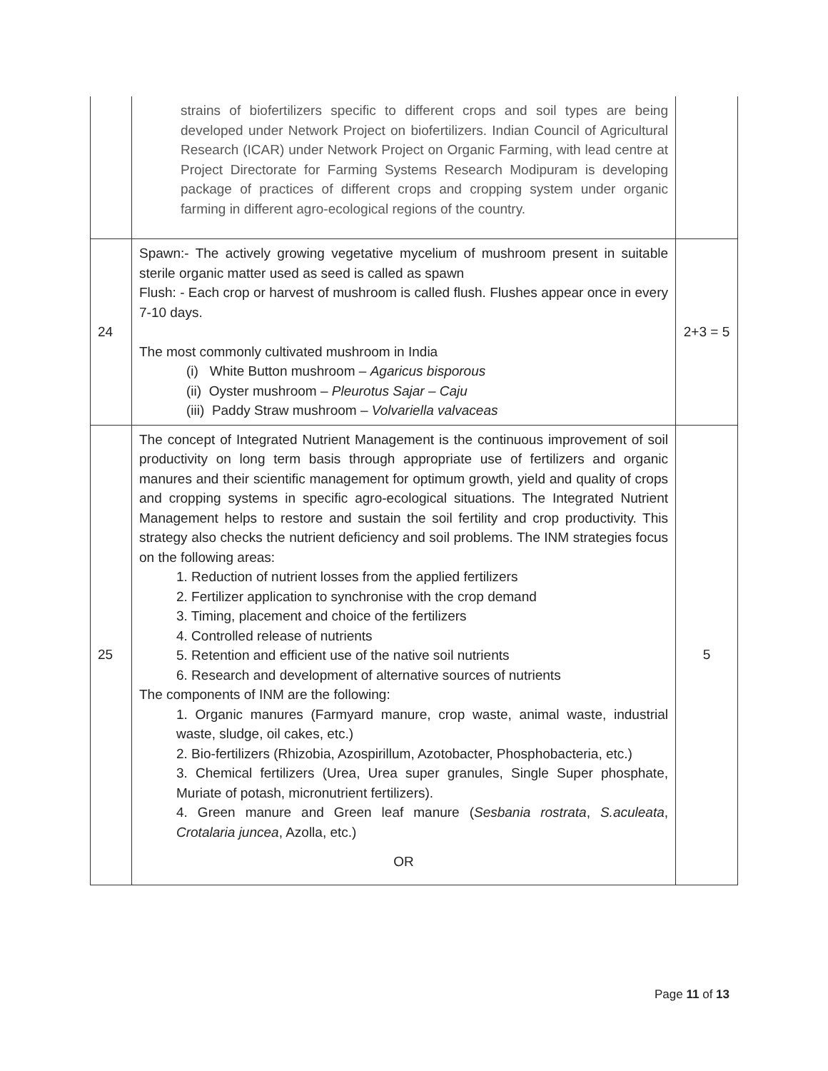| | strains of biofertilizers specific to different crops and soil types are being developed under Network Project on biofertilizers. Indian Council of Agricultural Research (ICAR) under Network Project on Organic Farming, with lead centre at Project Directorate for Farming Systems Research Modipuram is developing package of practices of different crops and cropping system under organic farming in different agro-ecological regions of the country. | |
| 24 | Spawn:- The actively growing vegetative mycelium of mushroom present in suitable sterile organic matter used as seed is called as spawn Flush: - Each crop or harvest of mushroom is called flush. Flushes appear once in every 7-10 days. The most commonly cultivated mushroom in India (i) White Button mushroom – Agaricus bisporous (ii) Oyster mushroom – Pleurotus Sajar – Caju (iii) Paddy Straw mushroom – Volvariella valvaceas | 2+3 = 5 |
| 25 | The concept of Integrated Nutrient Management is the continuous improvement of soil productivity on long term basis through appropriate use of fertilizers and organic manures and their scientific management for optimum growth, yield and quality of crops and cropping systems in specific agro-ecological situations. The Integrated Nutrient Management helps to restore and sustain the soil fertility and crop productivity. This strategy also checks the nutrient deficiency and soil problems. The INM strategies focus on the following areas: 1. Reduction of nutrient losses from the applied fertilizers 2. Fertilizer application to synchronise with the crop demand 3. Timing, placement and choice of the fertilizers 4. Controlled release of nutrients 5. Retention and efficient use of the native soil nutrients 6. Research and development of alternative sources of nutrients The components of INM are the following: 1. Organic manures (Farmyard manure, crop waste, animal waste, industrial waste, sludge, oil cakes, etc.) 2. Bio-fertilizers (Rhizobia, Azospirillum, Azotobacter, Phosphobacteria, etc.) 3. Chemical fertilizers (Urea, Urea super granules, Single Super phosphate, Muriate of potash, micronutrient fertilizers). 4. Green manure and Green leaf manure ( Sesbania rostrata , S.aculeata , Crotalaria juncea , Azolla, etc.) OR | 5 |
Page 11 of 13